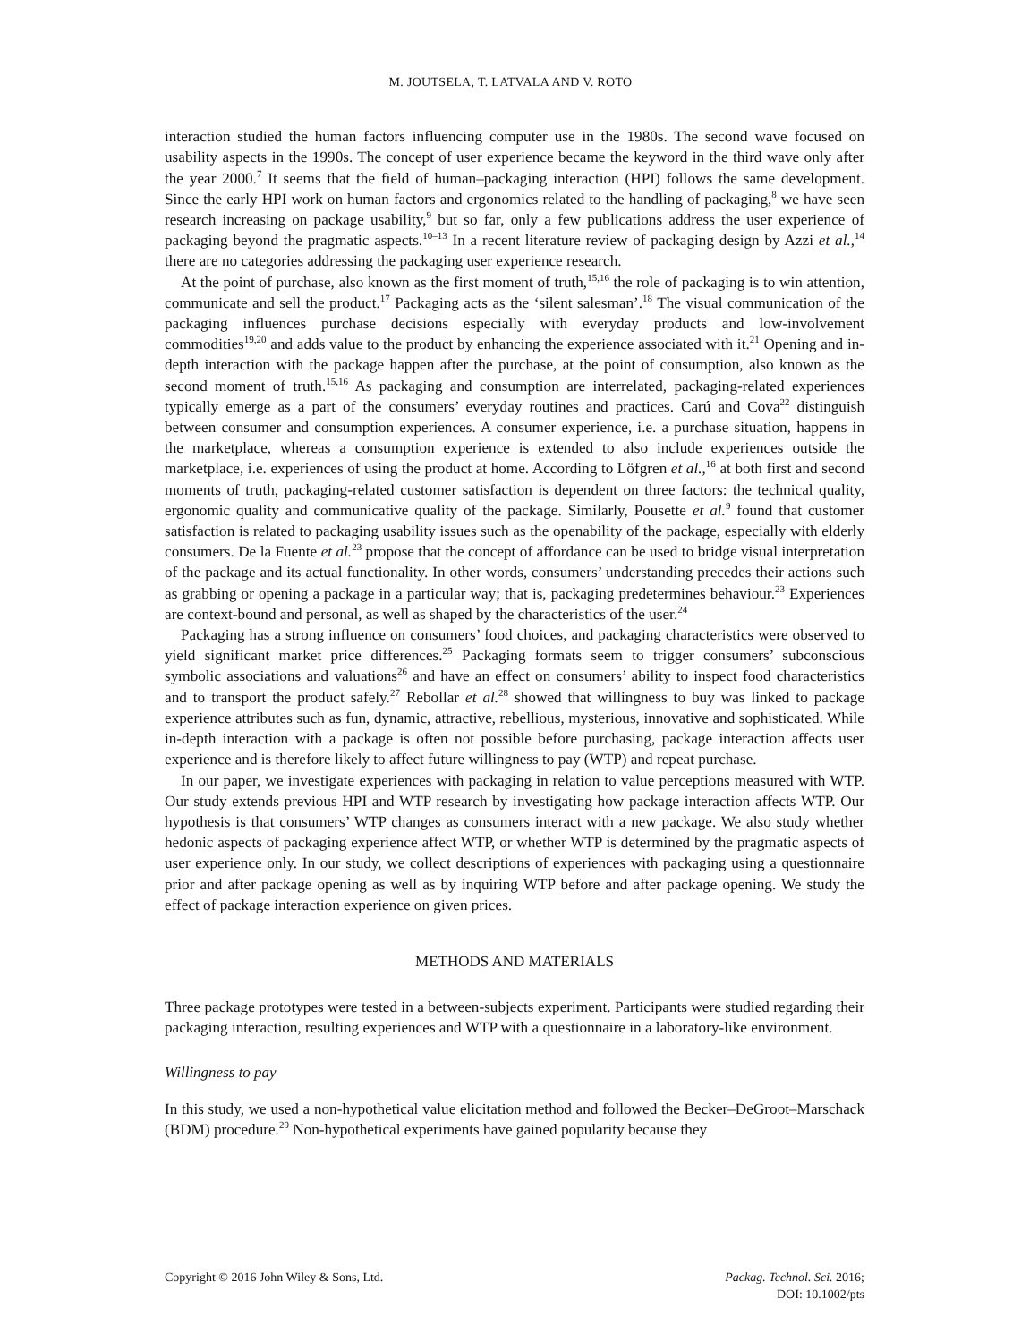M. JOUTSELA, T. LATVALA AND V. ROTO
interaction studied the human factors influencing computer use in the 1980s. The second wave focused on usability aspects in the 1990s. The concept of user experience became the keyword in the third wave only after the year 2000.<sup>7</sup> It seems that the field of human–packaging interaction (HPI) follows the same development. Since the early HPI work on human factors and ergonomics related to the handling of packaging,<sup>8</sup> we have seen research increasing on package usability,<sup>9</sup> but so far, only a few publications address the user experience of packaging beyond the pragmatic aspects.<sup>10–13</sup> In a recent literature review of packaging design by Azzi et al.,<sup>14</sup> there are no categories addressing the packaging user experience research.
At the point of purchase, also known as the first moment of truth,<sup>15,16</sup> the role of packaging is to win attention, communicate and sell the product.<sup>17</sup> Packaging acts as the ‘silent salesman’.<sup>18</sup> The visual communication of the packaging influences purchase decisions especially with everyday products and low-involvement commodities<sup>19,20</sup> and adds value to the product by enhancing the experience associated with it.<sup>21</sup> Opening and in-depth interaction with the package happen after the purchase, at the point of consumption, also known as the second moment of truth.<sup>15,16</sup> As packaging and consumption are interrelated, packaging-related experiences typically emerge as a part of the consumers’ everyday routines and practices. Carú and Cova<sup>22</sup> distinguish between consumer and consumption experiences. A consumer experience, i.e. a purchase situation, happens in the marketplace, whereas a consumption experience is extended to also include experiences outside the marketplace, i.e. experiences of using the product at home. According to Löfgren et al.,<sup>16</sup> at both first and second moments of truth, packaging-related customer satisfaction is dependent on three factors: the technical quality, ergonomic quality and communicative quality of the package. Similarly, Pousette et al.<sup>9</sup> found that customer satisfaction is related to packaging usability issues such as the openability of the package, especially with elderly consumers. De la Fuente et al.<sup>23</sup> propose that the concept of affordance can be used to bridge visual interpretation of the package and its actual functionality. In other words, consumers’ understanding precedes their actions such as grabbing or opening a package in a particular way; that is, packaging predetermines behaviour.<sup>23</sup> Experiences are context-bound and personal, as well as shaped by the characteristics of the user.<sup>24</sup>
Packaging has a strong influence on consumers’ food choices, and packaging characteristics were observed to yield significant market price differences.<sup>25</sup> Packaging formats seem to trigger consumers’ subconscious symbolic associations and valuations<sup>26</sup> and have an effect on consumers’ ability to inspect food characteristics and to transport the product safely.<sup>27</sup> Rebollar et al.<sup>28</sup> showed that willingness to buy was linked to package experience attributes such as fun, dynamic, attractive, rebellious, mysterious, innovative and sophisticated. While in-depth interaction with a package is often not possible before purchasing, package interaction affects user experience and is therefore likely to affect future willingness to pay (WTP) and repeat purchase.
In our paper, we investigate experiences with packaging in relation to value perceptions measured with WTP. Our study extends previous HPI and WTP research by investigating how package interaction affects WTP. Our hypothesis is that consumers’ WTP changes as consumers interact with a new package. We also study whether hedonic aspects of packaging experience affect WTP, or whether WTP is determined by the pragmatic aspects of user experience only. In our study, we collect descriptions of experiences with packaging using a questionnaire prior and after package opening as well as by inquiring WTP before and after package opening. We study the effect of package interaction experience on given prices.
METHODS AND MATERIALS
Three package prototypes were tested in a between-subjects experiment. Participants were studied regarding their packaging interaction, resulting experiences and WTP with a questionnaire in a laboratory-like environment.
Willingness to pay
In this study, we used a non-hypothetical value elicitation method and followed the Becker–DeGroot–Marschack (BDM) procedure.<sup>29</sup> Non-hypothetical experiments have gained popularity because they
Copyright © 2016 John Wiley & Sons, Ltd.
Packag. Technol. Sci. 2016;
DOI: 10.1002/pts